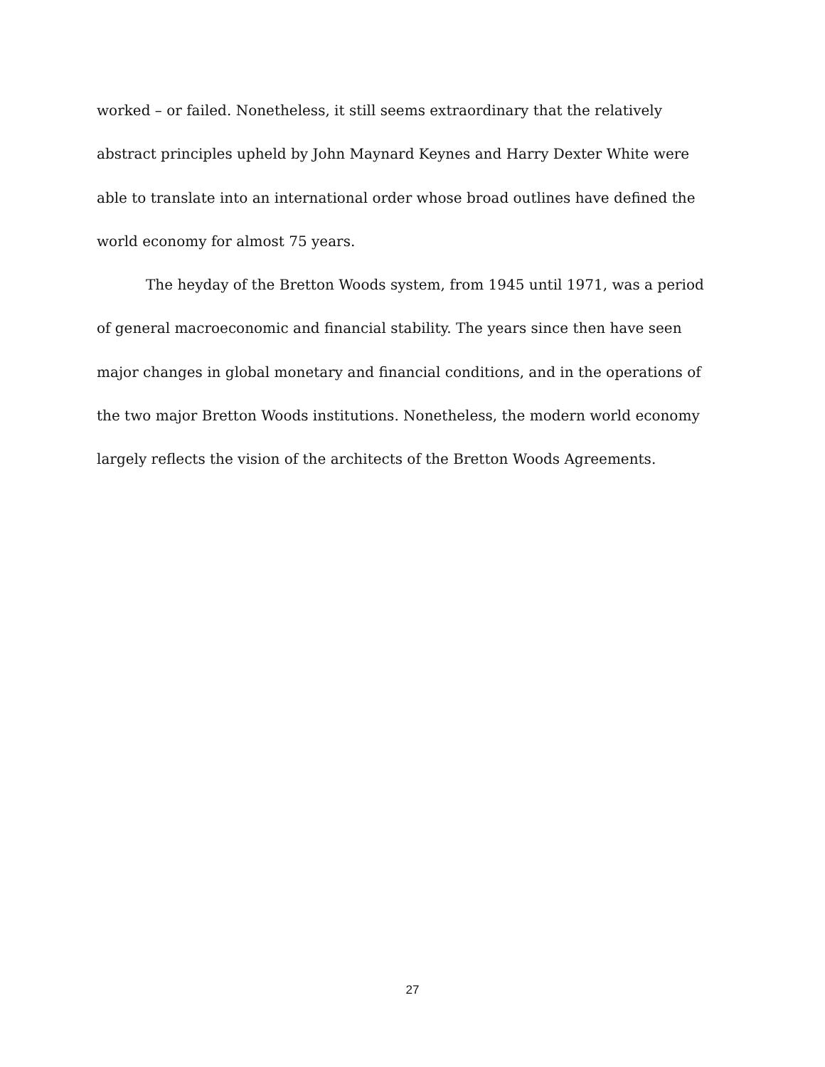worked – or failed. Nonetheless, it still seems extraordinary that the relatively abstract principles upheld by John Maynard Keynes and Harry Dexter White were able to translate into an international order whose broad outlines have defined the world economy for almost 75 years.
The heyday of the Bretton Woods system, from 1945 until 1971, was a period of general macroeconomic and financial stability. The years since then have seen major changes in global monetary and financial conditions, and in the operations of the two major Bretton Woods institutions. Nonetheless, the modern world economy largely reflects the vision of the architects of the Bretton Woods Agreements.
27